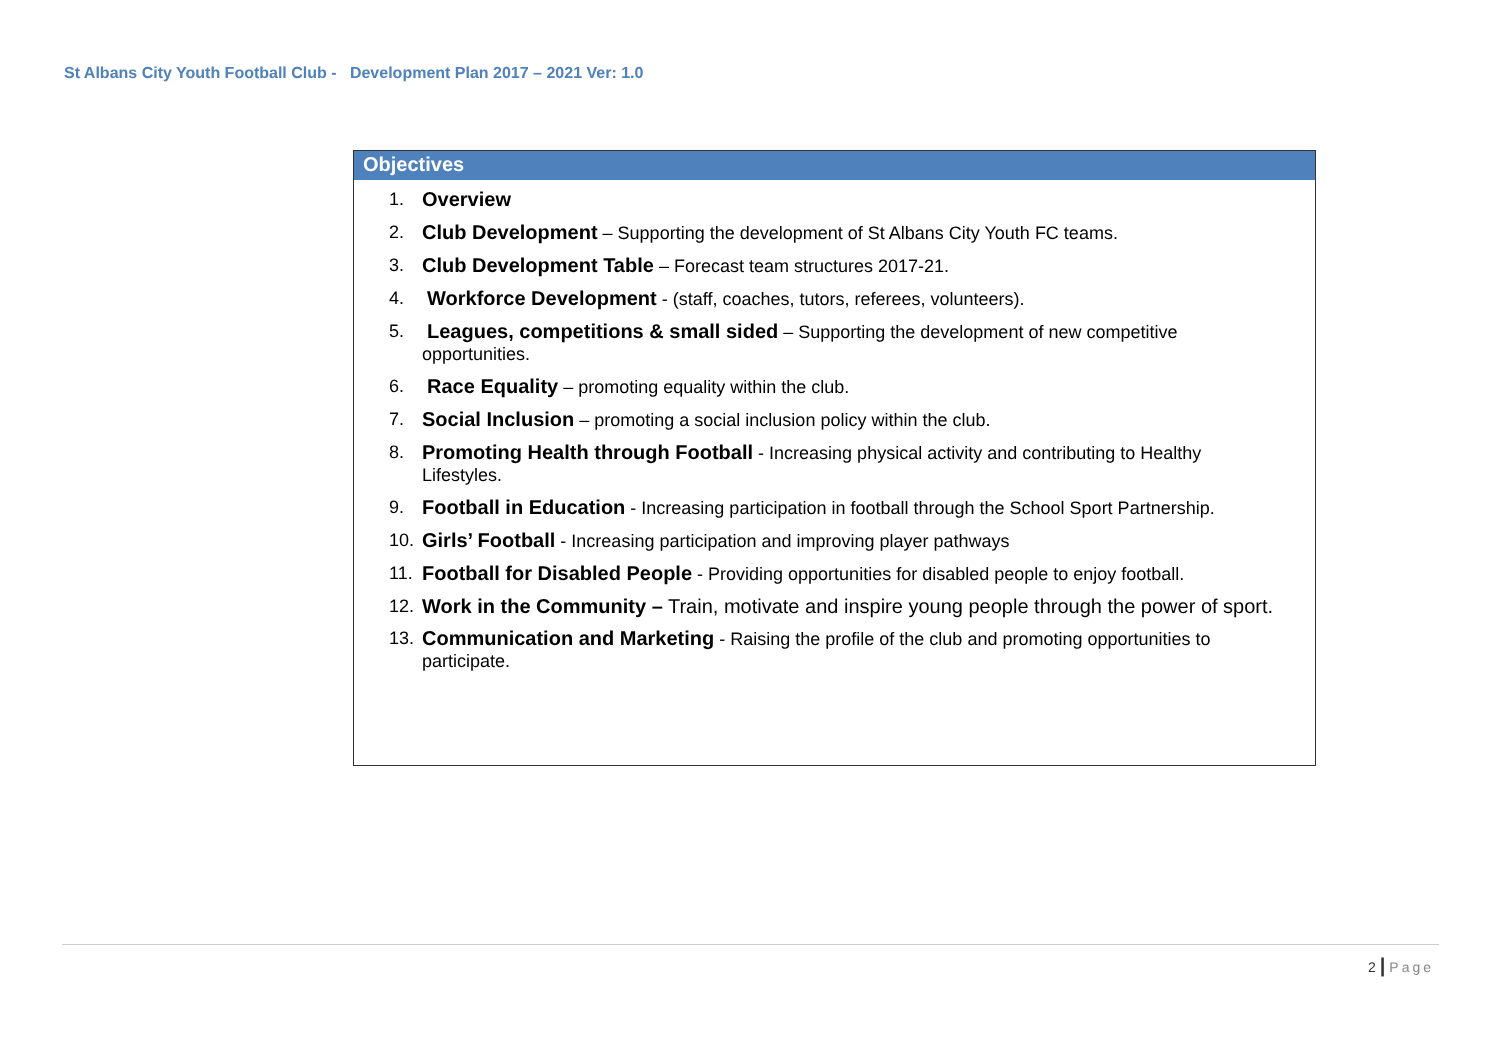St Albans City Youth Football Club - Development Plan 2017 – 2021 Ver: 1.0
Objectives
1. Overview
2. Club Development – Supporting the development of St Albans City Youth FC teams.
3. Club Development Table – Forecast team structures 2017-21.
4. Workforce Development - (staff, coaches, tutors, referees, volunteers).
5. Leagues, competitions & small sided – Supporting the development of new competitive opportunities.
6. Race Equality – promoting equality within the club.
7. Social Inclusion – promoting a social inclusion policy within the club.
8. Promoting Health through Football - Increasing physical activity and contributing to Healthy Lifestyles.
9. Football in Education - Increasing participation in football through the School Sport Partnership.
10. Girls’ Football - Increasing participation and improving player pathways
11. Football for Disabled People - Providing opportunities for disabled people to enjoy football.
12. Work in the Community – Train, motivate and inspire young people through the power of sport.
13. Communication and Marketing - Raising the profile of the club and promoting opportunities to participate.
2 | Page